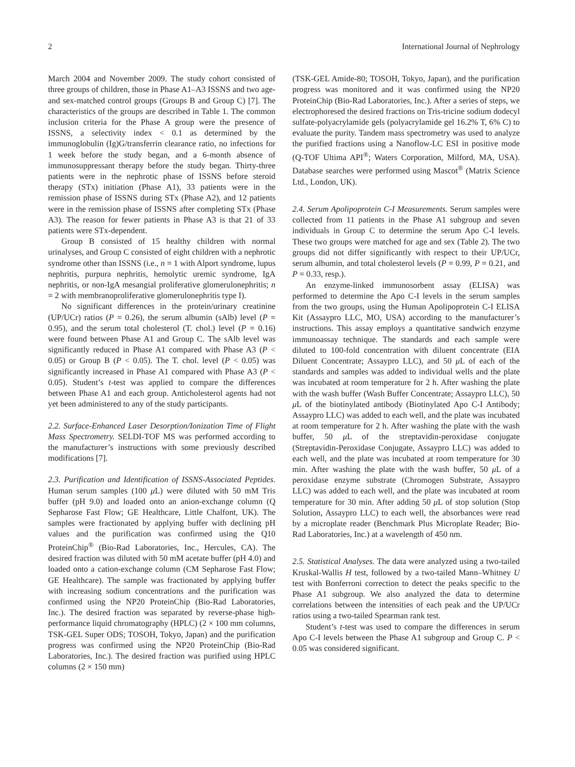2 International Journal of Nephrology
March 2004 and November 2009. The study cohort consisted of three groups of children, those in Phase A1–A3 ISSNS and two age- and sex-matched control groups (Groups B and Group C) [7]. The characteristics of the groups are described in Table 1. The common inclusion criteria for the Phase A group were the presence of ISSNS, a selectivity index < 0.1 as determined by the immunoglobulin (Ig)G/transferrin clearance ratio, no infections for 1 week before the study began, and a 6-month absence of immunosuppressant therapy before the study began. Thirty-three patients were in the nephrotic phase of ISSNS before steroid therapy (STx) initiation (Phase A1), 33 patients were in the remission phase of ISSNS during STx (Phase A2), and 12 patients were in the remission phase of ISSNS after completing STx (Phase A3). The reason for fewer patients in Phase A3 is that 21 of 33 patients were STx-dependent.
Group B consisted of 15 healthy children with normal urinalyses, and Group C consisted of eight children with a nephrotic syndrome other than ISSNS (i.e., n = 1 with Alport syndrome, lupus nephritis, purpura nephritis, hemolytic uremic syndrome, IgA nephritis, or non-IgA mesangial proliferative glomerulonephritis; n = 2 with membranoproliferative glomerulonephritis type I).
No significant differences in the protein/urinary creatinine (UP/UCr) ratios (P = 0.26), the serum albumin (sAlb) level (P = 0.95), and the serum total cholesterol (T. chol.) level (P = 0.16) were found between Phase A1 and Group C. The sAlb level was significantly reduced in Phase A1 compared with Phase A3 (P < 0.05) or Group B (P < 0.05). The T. chol. level (P < 0.05) was significantly increased in Phase A1 compared with Phase A3 (P < 0.05). Student’s t-test was applied to compare the differences between Phase A1 and each group. Anticholesterol agents had not yet been administered to any of the study participants.
2.2. Surface-Enhanced Laser Desorption/Ionization Time of Flight Mass Spectrometry. SELDI-TOF MS was performed according to the manufacturer’s instructions with some previously described modifications [7].
2.3. Purification and Identification of ISSNS-Associated Peptides. Human serum samples (100 μ L) were diluted with 50 mM Tris buffer (pH 9.0) and loaded onto an anion-exchange column (Q Sepharose Fast Flow; GE Healthcare, Little Chalfont, UK). The samples were fractionated by applying buffer with declining pH values and the purification was confirmed using the Q10 ProteinChip<sup>®</sup> (Bio-Rad Laboratories, Inc., Hercules, CA). The desired fraction was diluted with 50 mM acetate buffer (pH 4.0) and loaded onto a cation-exchange column (CM Sepharose Fast Flow; GE Healthcare). The sample was fractionated by applying buffer with increasing sodium concentrations and the purification was confirmed using the NP20 ProteinChip (Bio-Rad Laboratories, Inc.). The desired fraction was separated by reverse-phase high-performance liquid chromatography (HPLC) (2 × 100 mm columns, TSK-GEL Super ODS; TOSOH, Tokyo, Japan) and the purification progress was confirmed using the NP20 ProteinChip (Bio-Rad Laboratories, Inc.). The desired fraction was purified using HPLC columns (2 × 150 mm)
(TSK-GEL Amide-80; TOSOH, Tokyo, Japan), and the purification progress was monitored and it was confirmed using the NP20 ProteinChip (Bio-Rad Laboratories, Inc.). After a series of steps, we electrophoresed the desired fractions on Tris-tricine sodium dodecyl sulfate-polyacrylamide gels (polyacrylamide gel 16.2% T, 6% C) to evaluate the purity. Tandem mass spectrometry was used to analyze the purified fractions using a Nanoflow-LC ESI in positive mode (Q-TOF Ultima API<sup>®</sup>; Waters Corporation, Milford, MA, USA). Database searches were performed using Mascot<sup>®</sup> (Matrix Science Ltd., London, UK).
2.4. Serum Apolipoprotein C-I Measurements. Serum samples were collected from 11 patients in the Phase A1 subgroup and seven individuals in Group C to determine the serum Apo C-I levels. These two groups were matched for age and sex (Table 2). The two groups did not differ significantly with respect to their UP/UCr, serum albumin, and total cholesterol levels (P = 0.99, P = 0.21, and P = 0.33, resp.).
An enzyme-linked immunosorbent assay (ELISA) was performed to determine the Apo C-I levels in the serum samples from the two groups, using the Human Apolipoprotein C-I ELISA Kit (Assaypro LLC, MO, USA) according to the manufacturer’s instructions. This assay employs a quantitative sandwich enzyme immunoassay technique. The standards and each sample were diluted to 100-fold concentration with diluent concentrate (EIA Diluent Concentrate; Assaypro LLC), and 50 μ L of each of the standards and samples was added to individual wells and the plate was incubated at room temperature for 2 h. After washing the plate with the wash buffer (Wash Buffer Concentrate; Assaypro LLC), 50 μ L of the biotinylated antibody (Biotinylated Apo C-I Antibody; Assaypro LLC) was added to each well, and the plate was incubated at room temperature for 2 h. After washing the plate with the wash buffer, 50 μ L of the streptavidin-peroxidase conjugate (Streptavidin-Peroxidase Conjugate, Assaypro LLC) was added to each well, and the plate was incubated at room temperature for 30 min. After washing the plate with the wash buffer, 50 μ L of a peroxidase enzyme substrate (Chromogen Substrate, Assaypro LLC) was added to each well, and the plate was incubated at room temperature for 30 min. After adding 50 μ L of stop solution (Stop Solution, Assaypro LLC) to each well, the absorbances were read by a microplate reader (Benchmark Plus Microplate Reader; Bio-Rad Laboratories, Inc.) at a wavelength of 450 nm.
2.5. Statistical Analyses. The data were analyzed using a two-tailed Kruskal-Wallis H test, followed by a two-tailed Mann–Whitney U test with Bonferroni correction to detect the peaks specific to the Phase A1 subgroup. We also analyzed the data to determine correlations between the intensities of each peak and the UP/UCr ratios using a two-tailed Spearman rank test.
Student’s t-test was used to compare the differences in serum Apo C-I levels between the Phase A1 subgroup and Group C. P < 0.05 was considered significant.